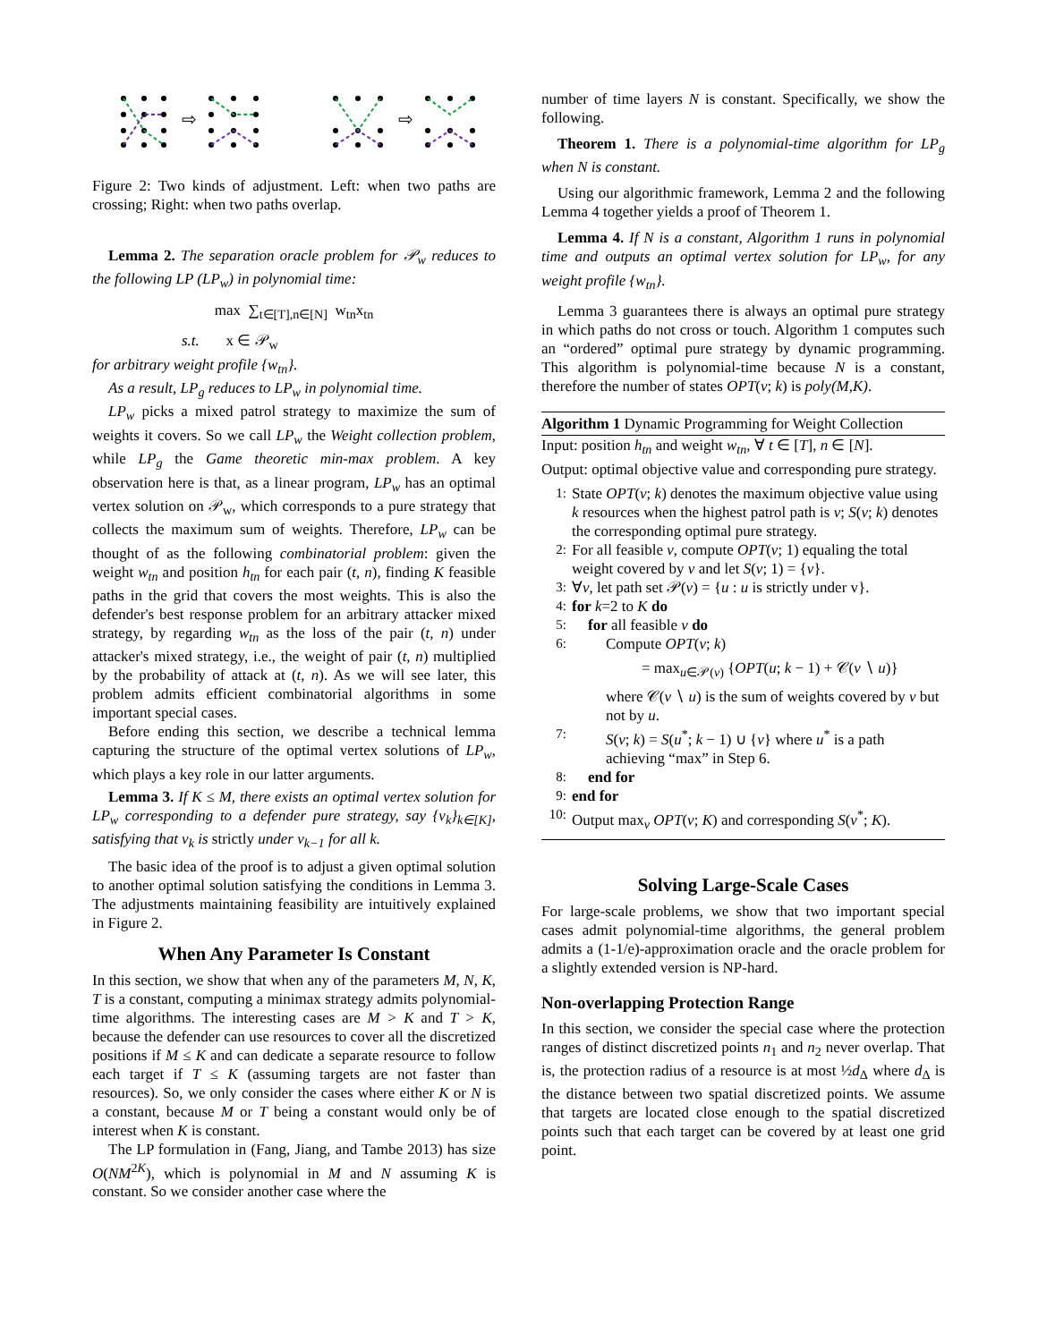⇨
⇨
Figure 2: Two kinds of adjustment. Left: when two paths are crossing; Right: when two paths overlap.
Lemma 2. The separation oracle problem for 𝒫<sub>w</sub> reduces to the following LP (LP<sub>w</sub>) in polynomial time:
max ∑<sub>t∈[T],n∈[N]</sub> w<sub>tn</sub>x<sub>tn</sub>
s.t. x ∈ 𝒫<sub>w</sub>
for arbitrary weight profile {w<sub>tn</sub>}.
As a result, LP<sub>g</sub> reduces to LP<sub>w</sub> in polynomial time.
LP<sub>w</sub> picks a mixed patrol strategy to maximize the sum of weights it covers. So we call LP<sub>w</sub> the Weight collection problem, while LP<sub>g</sub> the Game theoretic min-max problem. A key observation here is that, as a linear program, LP<sub>w</sub> has an optimal vertex solution on 𝒫<sub>w</sub>, which corresponds to a pure strategy that collects the maximum sum of weights. Therefore, LP<sub>w</sub> can be thought of as the following combinatorial problem: given the weight w<sub>tn</sub> and position h<sub>tn</sub> for each pair (t, n), finding K feasible paths in the grid that covers the most weights. This is also the defender's best response problem for an arbitrary attacker mixed strategy, by regarding w<sub>tn</sub> as the loss of the pair (t, n) under attacker's mixed strategy, i.e., the weight of pair (t, n) multiplied by the probability of attack at (t, n). As we will see later, this problem admits efficient combinatorial algorithms in some important special cases.
Before ending this section, we describe a technical lemma capturing the structure of the optimal vertex solutions of LP<sub>w</sub>, which plays a key role in our latter arguments.
Lemma 3. If K ≤ M, there exists an optimal vertex solution for LP<sub>w</sub> corresponding to a defender pure strategy, say {v<sub>k</sub>}<sub>k∈[K]</sub>, satisfying that v<sub>k</sub> is strictly under v<sub>k−1</sub> for all k.
The basic idea of the proof is to adjust a given optimal solution to another optimal solution satisfying the conditions in Lemma 3. The adjustments maintaining feasibility are intuitively explained in Figure 2.
When Any Parameter Is Constant
In this section, we show that when any of the parameters M, N, K, T is a constant, computing a minimax strategy admits polynomial-time algorithms. The interesting cases are M > K and T > K, because the defender can use resources to cover all the discretized positions if M ≤ K and can dedicate a separate resource to follow each target if T ≤ K (assuming targets are not faster than resources). So, we only consider the cases where either K or N is a constant, because M or T being a constant would only be of interest when K is constant.
The LP formulation in (Fang, Jiang, and Tambe 2013) has size O(NM<sup>2K</sup>), which is polynomial in M and N assuming K is constant. So we consider another case where the
number of time layers N is constant. Specifically, we show the following.
Theorem 1. There is a polynomial-time algorithm for LP<sub>g</sub> when N is constant.
Using our algorithmic framework, Lemma 2 and the following Lemma 4 together yields a proof of Theorem 1.
Lemma 4. If N is a constant, Algorithm 1 runs in polynomial time and outputs an optimal vertex solution for LP<sub>w</sub>, for any weight profile {w<sub>tn</sub>}.
Lemma 3 guarantees there is always an optimal pure strategy in which paths do not cross or touch. Algorithm 1 computes such an “ordered” optimal pure strategy by dynamic programming. This algorithm is polynomial-time because N is a constant, therefore the number of states OPT(v; k) is poly(M,K).
Algorithm 1 Dynamic Programming for Weight Collection
Input: position h<sub>tn</sub> and weight w<sub>tn</sub>, ∀ t ∈ [T], n ∈ [N].
Output: optimal objective value and corresponding pure strategy.
1: State OPT(v; k) denotes the maximum objective value using k resources when the highest patrol path is v; S(v; k) denotes the corresponding optimal pure strategy.
2: For all feasible v, compute OPT(v; 1) equaling the total weight covered by v and let S(v; 1) = {v}.
3: ∀v, let path set 𝒫(v) = {u : u is strictly under v}.
4: for k=2 to K do
5: for all feasible v do
6: Compute OPT(v; k)
= max<sub>u∈𝒫(v)</sub> {OPT(u; k − 1) + 𝒞(v ∖ u)}
where 𝒞(v ∖ u) is the sum of weights covered by v but not by u.
7: S(v; k) = S(u<sup>*</sup>; k − 1) ∪ {v} where u<sup>*</sup> is a path achieving “max” in Step 6.
8: end for
9: end for
10: Output max<sub>v</sub> OPT(v; K) and corresponding S(v<sup>*</sup>; K).
Solving Large-Scale Cases
For large-scale problems, we show that two important special cases admit polynomial-time algorithms, the general problem admits a (1-1/e)-approximation oracle and the oracle problem for a slightly extended version is NP-hard.
Non-overlapping Protection Range
In this section, we consider the special case where the protection ranges of distinct discretized points n<sub>1</sub> and n<sub>2</sub> never overlap. That is, the protection radius of a resource is at most ½d<sub>Δ</sub> where d<sub>Δ</sub> is the distance between two spatial discretized points. We assume that targets are located close enough to the spatial discretized points such that each target can be covered by at least one grid point.